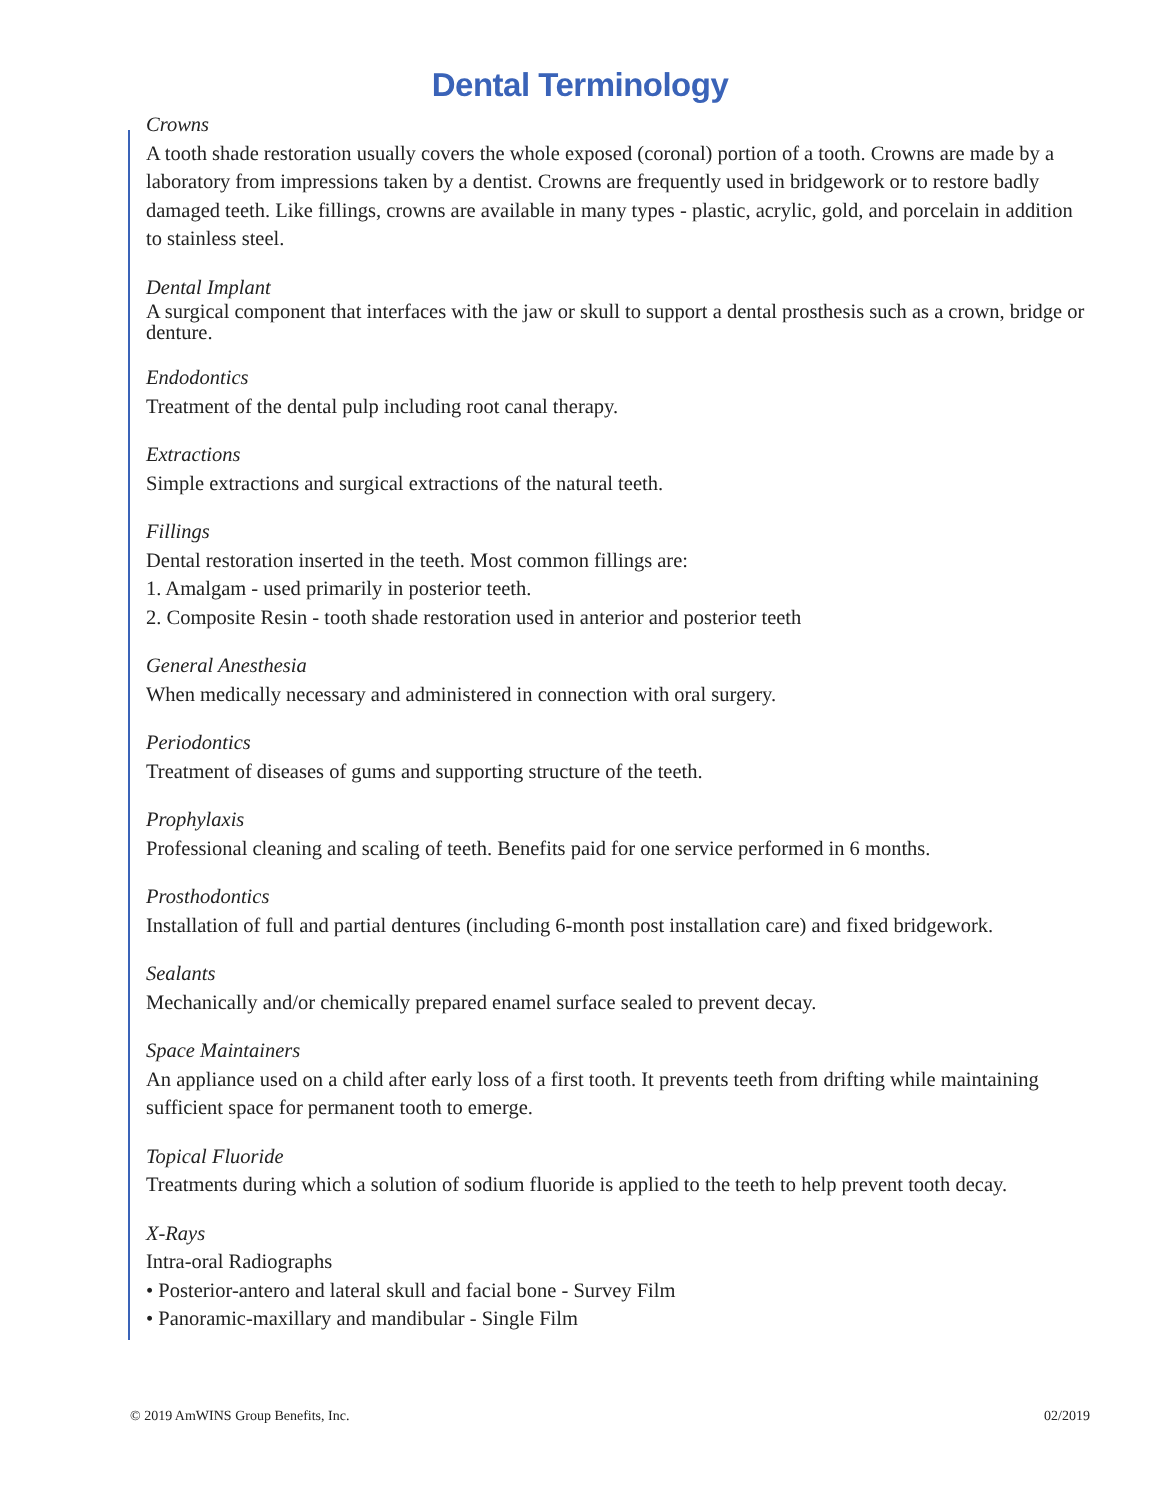Dental Terminology
Crowns
A tooth shade restoration usually covers the whole exposed (coronal) portion of a tooth. Crowns are made by a laboratory from impressions taken by a dentist. Crowns are frequently used in bridgework or to restore badly damaged teeth. Like fillings, crowns are available in many types - plastic, acrylic, gold, and porcelain in addition to stainless steel.
Dental Implant
A surgical component that interfaces with the jaw or skull to support a dental prosthesis such as a crown, bridge or denture.
Endodontics
Treatment of the dental pulp including root canal therapy.
Extractions
Simple extractions and surgical extractions of the natural teeth.
Fillings
Dental restoration inserted in the teeth. Most common fillings are:
1. Amalgam - used primarily in posterior teeth.
2. Composite Resin - tooth shade restoration used in anterior and posterior teeth
General Anesthesia
When medically necessary and administered in connection with oral surgery.
Periodontics
Treatment of diseases of gums and supporting structure of the teeth.
Prophylaxis
Professional cleaning and scaling of teeth. Benefits paid for one service performed in 6 months.
Prosthodontics
Installation of full and partial dentures (including 6-month post installation care) and fixed bridgework.
Sealants
Mechanically and/or chemically prepared enamel surface sealed to prevent decay.
Space Maintainers
An appliance used on a child after early loss of a first tooth. It prevents teeth from drifting while maintaining sufficient space for permanent tooth to emerge.
Topical Fluoride
Treatments during which a solution of sodium fluoride is applied to the teeth to help prevent tooth decay.
X-Rays
Intra-oral Radiographs
• Posterior-antero and lateral skull and facial bone - Survey Film
• Panoramic-maxillary and mandibular - Single Film
© 2019 AmWINS Group Benefits, Inc. 02/2019